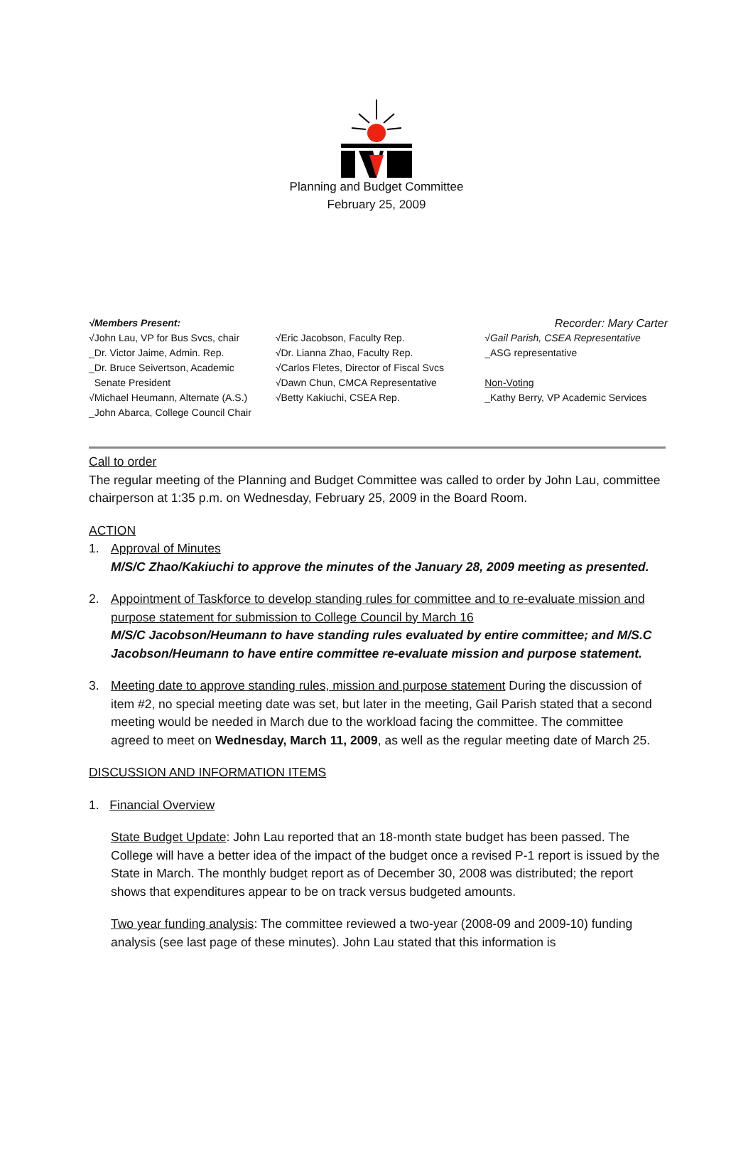Planning and Budget Committee
February 25, 2009
√Members Present: Recorder: Mary Carter
√John Lau, VP for Bus Svcs, chair
_Dr. Victor Jaime, Admin. Rep.
_Dr. Bruce Seivertson, Academic
Senate President
√Michael Heumann, Alternate (A.S.)
_John Abarca, College Council Chair
√Eric Jacobson, Faculty Rep.
√Dr. Lianna Zhao, Faculty Rep.
√Carlos Fletes, Director of Fiscal Svcs
√Dawn Chun, CMCA Representative
√Betty Kakiuchi, CSEA Rep.
√Gail Parish, CSEA Representative
_ASG representative
Non-Voting
_Kathy Berry, VP Academic Services
Call to order
The regular meeting of the Planning and Budget Committee was called to order by John Lau, committee chairperson at 1:35 p.m. on Wednesday, February 25, 2009 in the Board Room.
ACTION
1. Approval of Minutes
M/S/C Zhao/Kakiuchi to approve the minutes of the January 28, 2009 meeting as presented.
2. Appointment of Taskforce to develop standing rules for committee and to re-evaluate mission and purpose statement for submission to College Council by March 16
M/S/C Jacobson/Heumann to have standing rules evaluated by entire committee; and M/S.C Jacobson/Heumann to have entire committee re-evaluate mission and purpose statement.
3. Meeting date to approve standing rules, mission and purpose statement During the discussion of item #2, no special meeting date was set, but later in the meeting, Gail Parish stated that a second meeting would be needed in March due to the workload facing the committee. The committee agreed to meet on Wednesday, March 11, 2009, as well as the regular meeting date of March 25.
DISCUSSION AND INFORMATION ITEMS
1. Financial Overview
State Budget Update: John Lau reported that an 18-month state budget has been passed. The College will have a better idea of the impact of the budget once a revised P-1 report is issued by the State in March. The monthly budget report as of December 30, 2008 was distributed; the report shows that expenditures appear to be on track versus budgeted amounts.
Two year funding analysis: The committee reviewed a two-year (2008-09 and 2009-10) funding analysis (see last page of these minutes). John Lau stated that this information is